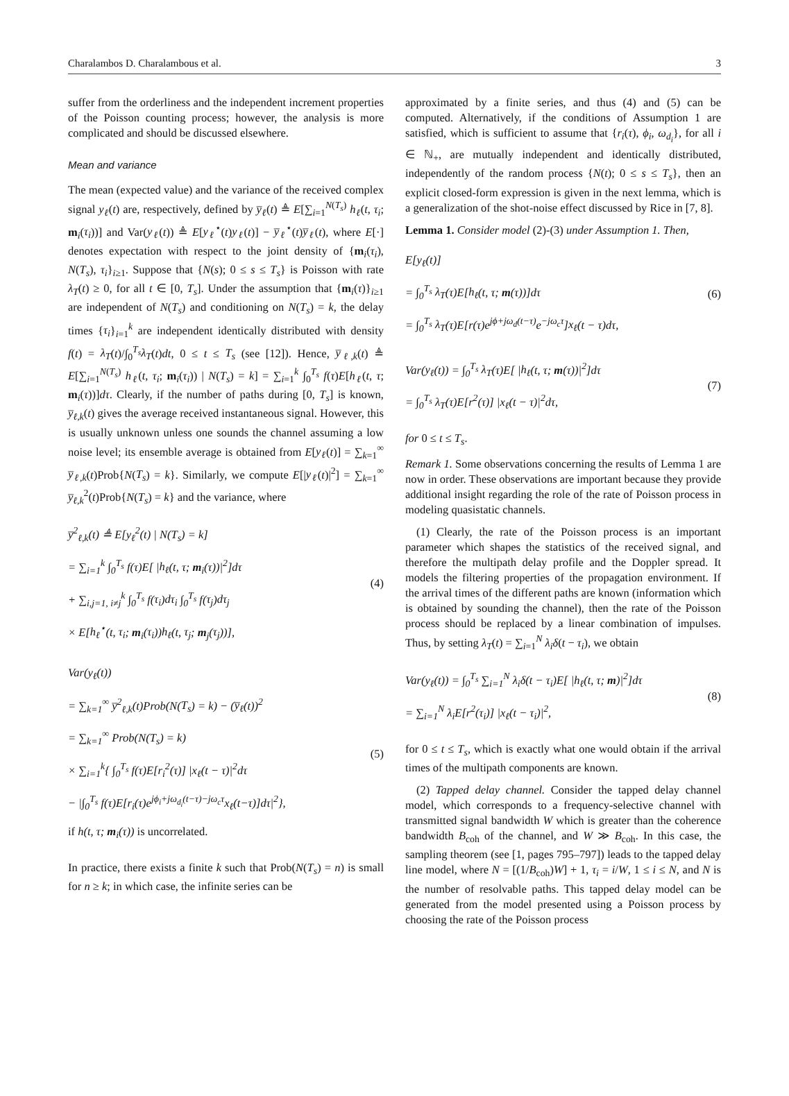Charalambos D. Charalambous et al. 3
suffer from the orderliness and the independent increment properties of the Poisson counting process; however, the analysis is more complicated and should be discussed elsewhere.
Mean and variance
The mean (expected value) and the variance of the received complex signal y<sub>ℓ</sub>(t) are, respectively, defined by y̅<sub>ℓ</sub>(t) ≜ E[∑<sub>i=1</sub><sup>N(T<sub>s</sub>)</sup> h<sub>ℓ</sub>(t, τ<sub>i</sub>; m<sub>i</sub>(τ<sub>i</sub>))] and Var(y<sub>ℓ</sub>(t)) ≜ E[y<sub>ℓ</sub><sup>⋆</sup>(t)y<sub>ℓ</sub>(t)] − y̅<sub>ℓ</sub><sup>⋆</sup>(t)y̅<sub>ℓ</sub>(t), where E[·] denotes expectation with respect to the joint density of {m<sub>i</sub>(τ<sub>i</sub>), N(T<sub>s</sub>), τ<sub>i</sub>}<sub>i≥1</sub>. Suppose that {N(s); 0 ≤ s ≤ T<sub>s</sub>} is Poisson with rate λ<sub>T</sub>(t) ≥ 0, for all t ∈ [0, T<sub>s</sub>]. Under the assumption that {m<sub>i</sub>(τ)}<sub>i≥1</sub> are independent of N(T<sub>s</sub>) and conditioning on N(T<sub>s</sub>) = k, the delay times {τ<sub>i</sub>}<sub>i=1</sub><sup>k</sup> are independent identically distributed with density f(t) = λ<sub>T</sub>(t)/∫<sub>0</sub><sup>T<sub>s</sub></sup>λ<sub>T</sub>(t)dt, 0 ≤ t ≤ T<sub>s</sub> (see [12]). Hence, y̅<sub>ℓ,k</sub>(t) ≜ E[∑<sub>i=1</sub><sup>N(T<sub>s</sub>)</sup> h<sub>ℓ</sub>(t, τ<sub>i</sub>; m<sub>i</sub>(τ<sub>i</sub>)) | N(T<sub>s</sub>) = k] = ∑<sub>i=1</sub><sup>k</sup> ∫<sub>0</sub><sup>T<sub>s</sub></sup> f(τ)E[h<sub>ℓ</sub>(t, τ; m<sub>i</sub>(τ))]dτ. Clearly, if the number of paths during [0, T<sub>s</sub>] is known, y̅<sub>ℓ,k</sub>(t) gives the average received instantaneous signal. However, this is usually unknown unless one sounds the channel assuming a low noise level; its ensemble average is obtained from E[y<sub>ℓ</sub>(t)] = ∑<sub>k=1</sub><sup>∞</sup> y̅<sub>ℓ,k</sub>(t)Prob{N(T<sub>s</sub>) = k}. Similarly, we compute E[|y<sub>ℓ</sub>(t)|<sup>2</sup>] = ∑<sub>k=1</sub><sup>∞</sup> y̅<sub>ℓ,k</sub><sup>2</sup>(t)Prob{N(T<sub>s</sub>) = k} and the variance, where
y̅<sup>2</sup><sub>ℓ,k</sub>(t) ≜ E[y<sub>ℓ</sub><sup>2</sup>(t) | N(T<sub>s</sub>) = k]
= ∑<sub>i=1</sub><sup>k</sup> ∫<sub>0</sub><sup>T<sub>s</sub></sup> f(τ)E[ |h<sub>ℓ</sub>(t, τ; m<sub>i</sub>(τ))|<sup>2</sup>]dτ
+ ∑<sub>i,j=1, i≠j</sub><sup>k</sup> ∫<sub>0</sub><sup>T<sub>s</sub></sup> f(τ<sub>i</sub>)dτ<sub>i</sub> ∫<sub>0</sub><sup>T<sub>s</sub></sup> f(τ<sub>j</sub>)dτ<sub>j</sub>
× E[h<sub>ℓ</sub><sup>⋆</sup>(t, τ<sub>i</sub>; m<sub>i</sub>(τ<sub>i</sub>))h<sub>ℓ</sub>(t, τ<sub>j</sub>; m<sub>j</sub>(τ<sub>j</sub>))],
(4)
Var(y<sub>ℓ</sub>(t))
= ∑<sub>k=1</sub><sup>∞</sup> y̅<sup>2</sup><sub>ℓ,k</sub>(t)Prob(N(T<sub>s</sub>) = k) − (y̅<sub>ℓ</sub>(t))<sup>2</sup>
= ∑<sub>k=1</sub><sup>∞</sup> Prob(N(T<sub>s</sub>) = k)
× ∑<sub>i=1</sub><sup>k</sup>{ ∫<sub>0</sub><sup>T<sub>s</sub></sup> f(τ)E[r<sub>i</sub><sup>2</sup>(τ)] |x<sub>ℓ</sub>(t − τ)|<sup>2</sup>dτ
− |∫<sub>0</sub><sup>T<sub>s</sub></sup> f(τ)E[r<sub>i</sub>(τ)e<sup>jϕ<sub>i</sub>+jω<sub>d<sub>i</sub></sub>(t−τ)−jω<sub>c</sub>τ</sup>x<sub>ℓ</sub>(t−τ)]dτ|<sup>2</sup>},
if h(t, τ; m<sub>i</sub>(τ)) is uncorrelated.
(5)
In practice, there exists a finite k such that Prob(N(T<sub>s</sub>) = n) is small for n ≥ k; in which case, the infinite series can be
approximated by a finite series, and thus (4) and (5) can be computed. Alternatively, if the conditions of Assumption 1 are satisfied, which is sufficient to assume that {r<sub>i</sub>(τ), ϕ<sub>i</sub>, ω<sub>d<sub>i</sub></sub>}, for all i ∈ ℕ<sub>+</sub>, are mutually independent and identically distributed, independently of the random process {N(t); 0 ≤ s ≤ T<sub>s</sub>}, then an explicit closed-form expression is given in the next lemma, which is a generalization of the shot-noise effect discussed by Rice in [7, 8].
Lemma 1. Consider model (2)-(3) under Assumption 1. Then,
E[y<sub>ℓ</sub>(t)]
= ∫<sub>0</sub><sup>T<sub>s</sub></sup> λ<sub>T</sub>(τ)E[h<sub>ℓ</sub>(t, τ; m(τ))]dτ
= ∫<sub>0</sub><sup>T<sub>s</sub></sup> λ<sub>T</sub>(τ)E[r(τ)e<sup>jϕ+jω<sub>d</sub>(t−τ)</sup>e<sup>−jω<sub>c</sub>τ</sup>]x<sub>ℓ</sub>(t − τ)dτ,
(6)
Var(y<sub>ℓ</sub>(t)) = ∫<sub>0</sub><sup>T<sub>s</sub></sup> λ<sub>T</sub>(τ)E[ |h<sub>ℓ</sub>(t, τ; m(τ))|<sup>2</sup>]dτ
= ∫<sub>0</sub><sup>T<sub>s</sub></sup> λ<sub>T</sub>(τ)E[r<sup>2</sup>(τ)] |x<sub>ℓ</sub>(t − τ)|<sup>2</sup>dτ,
(7)
for 0 ≤ t ≤ T<sub>s</sub>.
Remark 1. Some observations concerning the results of Lemma 1 are now in order. These observations are important because they provide additional insight regarding the role of the rate of Poisson process in modeling quasistatic channels.
(1) Clearly, the rate of the Poisson process is an important parameter which shapes the statistics of the received signal, and therefore the multipath delay profile and the Doppler spread. It models the filtering properties of the propagation environment. If the arrival times of the different paths are known (information which is obtained by sounding the channel), then the rate of the Poisson process should be replaced by a linear combination of impulses. Thus, by setting λ<sub>T</sub>(t) = ∑<sub>i=1</sub><sup>N</sup> λ<sub>i</sub>δ(t − τ<sub>i</sub>), we obtain
Var(y<sub>ℓ</sub>(t)) = ∫<sub>0</sub><sup>T<sub>s</sub></sup> ∑<sub>i=1</sub><sup>N</sup> λ<sub>i</sub>δ(t − τ<sub>i</sub>)E[ |h<sub>ℓ</sub>(t, τ; m)|<sup>2</sup>]dτ
= ∑<sub>i=1</sub><sup>N</sup> λ<sub>i</sub>E[r<sup>2</sup>(τ<sub>i</sub>)] |x<sub>ℓ</sub>(t − τ<sub>i</sub>)|<sup>2</sup>,
(8)
for 0 ≤ t ≤ T<sub>s</sub>, which is exactly what one would obtain if the arrival times of the multipath components are known.
(2) Tapped delay channel. Consider the tapped delay channel model, which corresponds to a frequency-selective channel with transmitted signal bandwidth W which is greater than the coherence bandwidth B<sub>coh</sub> of the channel, and W ≫ B<sub>coh</sub>. In this case, the sampling theorem (see [1, pages 795–797]) leads to the tapped delay line model, where N = [(1/B<sub>coh</sub>)W] + 1, τ<sub>i</sub> = i/W, 1 ≤ i ≤ N, and N is the number of resolvable paths. This tapped delay model can be generated from the model presented using a Poisson process by choosing the rate of the Poisson process